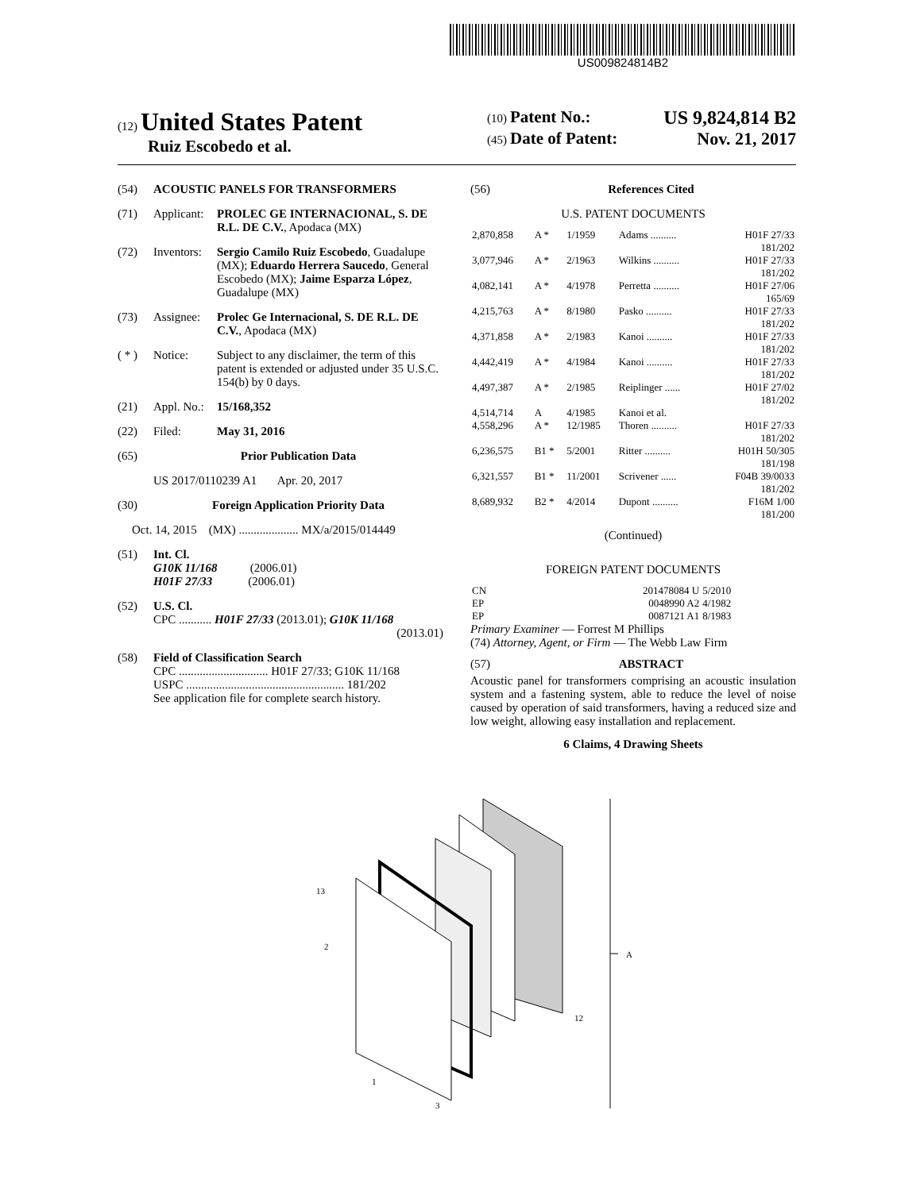US009824814B2
(12) United States Patent
Ruiz Escobedo et al.
(10) Patent No.: US 9,824,814 B2
(45) Date of Patent: Nov. 21, 2017
(54) ACOUSTIC PANELS FOR TRANSFORMERS
(71) Applicant: PROLEC GE INTERNACIONAL, S. DE R.L. DE C.V., Apodaca (MX)
(72) Inventors: Sergio Camilo Ruiz Escobedo, Guadalupe (MX); Eduardo Herrera Saucedo, General Escobedo (MX); Jaime Esparza López, Guadalupe (MX)
(73) Assignee: Prolec Ge Internacional, S. DE R.L. DE C.V., Apodaca (MX)
( * ) Notice: Subject to any disclaimer, the term of this patent is extended or adjusted under 35 U.S.C. 154(b) by 0 days.
(21) Appl. No.: 15/168,352
(22) Filed: May 31, 2016
(65) Prior Publication Data
US 2017/0110239 A1 Apr. 20, 2017
(30) Foreign Application Priority Data
Oct. 14, 2015 (MX) .................... MX/a/2015/014449
(51) Int. Cl.
G10K 11/168 (2006.01)
H01F 27/33 (2006.01)
(52) U.S. Cl.
CPC ........... H01F 27/33 (2013.01); G10K 11/168
(2013.01)
(58) Field of Classification Search
CPC .............................. H01F 27/33; G10K 11/168
USPC ..................................................... 181/202
See application file for complete search history.
(56) References Cited
U.S. PATENT DOCUMENTS
| 2,870,858 | A * | 1/1959 | Adams .......... | H01F 27/33 181/202 |
| 3,077,946 | A * | 2/1963 | Wilkins .......... | H01F 27/33 181/202 |
| 4,082,141 | A * | 4/1978 | Perretta .......... | H01F 27/06 165/69 |
| 4,215,763 | A * | 8/1980 | Pasko .......... | H01F 27/33 181/202 |
| 4,371,858 | A * | 2/1983 | Kanoi .......... | H01F 27/33 181/202 |
| 4,442,419 | A * | 4/1984 | Kanoi .......... | H01F 27/33 181/202 |
| 4,497,387 | A * | 2/1985 | Reiplinger ...... | H01F 27/02 181/202 |
| 4,514,714 | A | 4/1985 | Kanoi et al. | |
| 4,558,296 | A * | 12/1985 | Thoren .......... | H01F 27/33 181/202 |
| 6,236,575 | B1 * | 5/2001 | Ritter .......... | H01H 50/305 181/198 |
| 6,321,557 | B1 * | 11/2001 | Scrivener ...... | F04B 39/0033 181/202 |
| 8,689,932 | B2 * | 4/2014 | Dupont .......... | F16M 1/00 181/200 |
(Continued)
FOREIGN PATENT DOCUMENTS
| CN | 201478084 U | 5/2010 |
| EP | 0048990 A2 | 4/1982 |
| EP | 0087121 A1 | 8/1983 |
Primary Examiner — Forrest M Phillips
(74) Attorney, Agent, or Firm — The Webb Law Firm
(57) ABSTRACT
Acoustic panel for transformers comprising an acoustic insulation system and a fastening system, able to reduce the level of noise caused by operation of said transformers, having a reduced size and low weight, allowing easy installation and replacement.
6 Claims, 4 Drawing Sheets
A
2
13
1
3
12